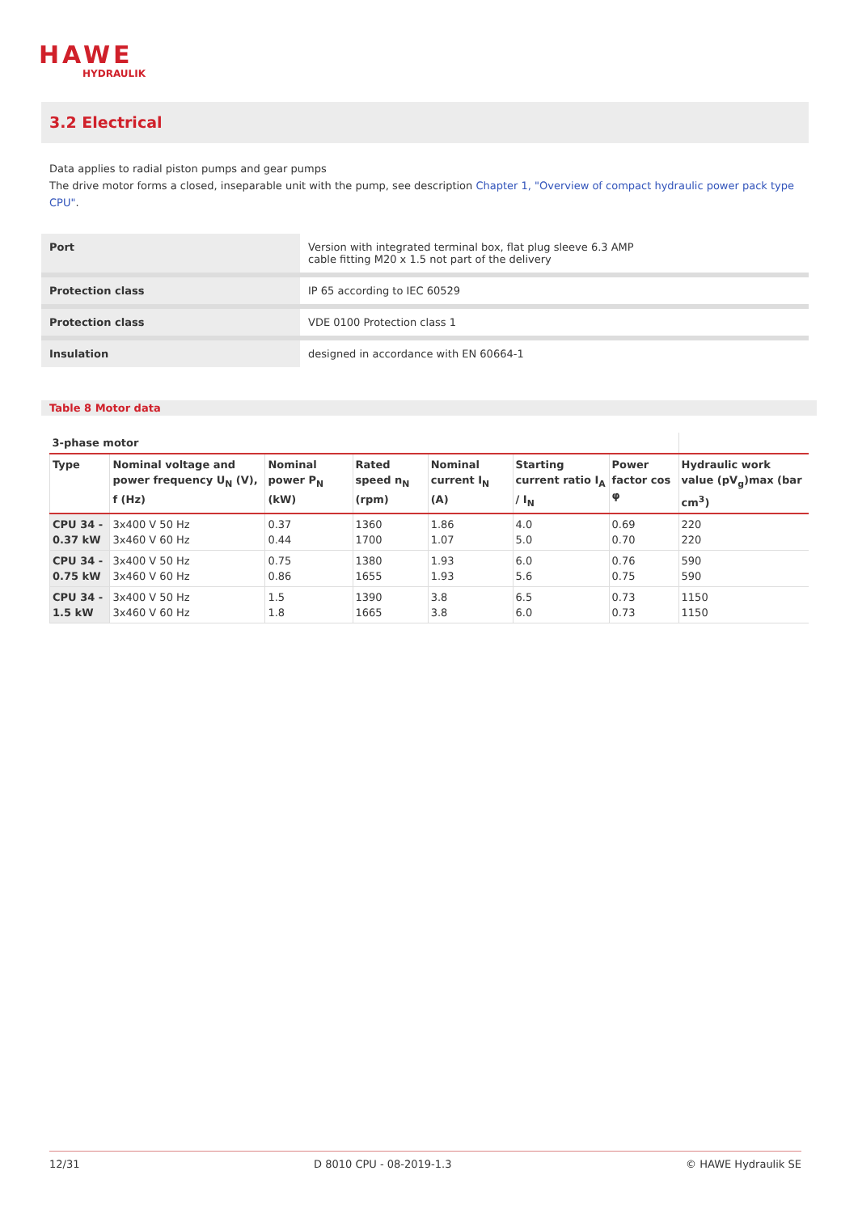HAWE
HYDRAULIK
3.2 Electrical
Data applies to radial piston pumps and gear pumps
The drive motor forms a closed, inseparable unit with the pump, see description Chapter 1, "Overview of compact hydraulic power pack type CPU".
| Port | Version with integrated terminal box, flat plug sleeve 6.3 AMP cable fitting M20 x 1.5 not part of the delivery |
| Protection class | IP 65 according to IEC 60529 |
| Protection class | VDE 0100 Protection class 1 |
| Insulation | designed in accordance with EN 60664-1 |
Table 8 Motor data
| 3-phase motor | | | | | | | |
| --- | --- | --- | --- | --- | --- | --- | --- |
| Type | Nominal voltage and power frequency U<sub>N</sub> (V), f (Hz) | Nominal power P<sub>N</sub> (kW) | Rated speed n<sub>N</sub> (rpm) | Nominal current I<sub>N</sub> (A) | Starting current ratio I<sub>A</sub> / I<sub>N</sub> | Power factor cos φ | Hydraulic work value (pV<sub>g</sub>)max (bar cm<sup>3</sup>) |
| CPU 34 - 0.37 kW | 3x400 V 50 Hz 3x460 V 60 Hz | 0.37 0.44 | 1360 1700 | 1.86 1.07 | 4.0 5.0 | 0.69 0.70 | 220 220 |
| CPU 34 - 0.75 kW | 3x400 V 50 Hz 3x460 V 60 Hz | 0.75 0.86 | 1380 1655 | 1.93 1.93 | 6.0 5.6 | 0.76 0.75 | 590 590 |
| CPU 34 - 1.5 kW | 3x400 V 50 Hz 3x460 V 60 Hz | 1.5 1.8 | 1390 1665 | 3.8 3.8 | 6.5 6.0 | 0.73 0.73 | 1150 1150 |
12/31 D 8010 CPU - 08-2019-1.3 © HAWE Hydraulik SE